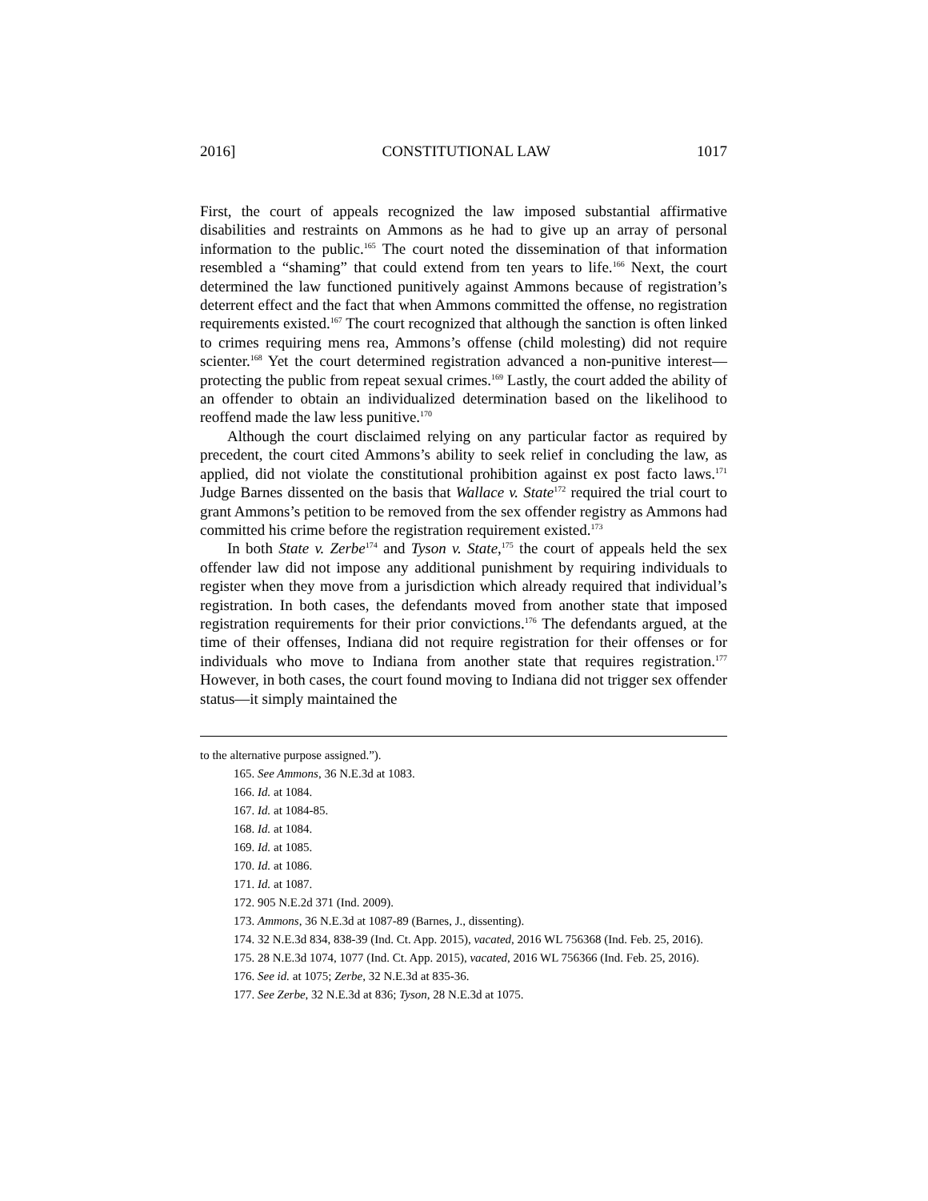2016] CONSTITUTIONAL LAW 1017
First, the court of appeals recognized the law imposed substantial affirmative disabilities and restraints on Ammons as he had to give up an array of personal information to the public.<sup>165</sup> The court noted the dissemination of that information resembled a “shaming” that could extend from ten years to life.<sup>166</sup> Next, the court determined the law functioned punitively against Ammons because of registration’s deterrent effect and the fact that when Ammons committed the offense, no registration requirements existed.<sup>167</sup> The court recognized that although the sanction is often linked to crimes requiring mens rea, Ammons’s offense (child molesting) did not require scienter.<sup>168</sup> Yet the court determined registration advanced a non-punitive interest—protecting the public from repeat sexual crimes.<sup>169</sup> Lastly, the court added the ability of an offender to obtain an individualized determination based on the likelihood to reoffend made the law less punitive.<sup>170</sup>
Although the court disclaimed relying on any particular factor as required by precedent, the court cited Ammons’s ability to seek relief in concluding the law, as applied, did not violate the constitutional prohibition against ex post facto laws.<sup>171</sup> Judge Barnes dissented on the basis that Wallace v. State<sup>172</sup> required the trial court to grant Ammons’s petition to be removed from the sex offender registry as Ammons had committed his crime before the registration requirement existed.<sup>173</sup>
In both State v. Zerbe<sup>174</sup> and Tyson v. State,<sup>175</sup> the court of appeals held the sex offender law did not impose any additional punishment by requiring individuals to register when they move from a jurisdiction which already required that individual’s registration. In both cases, the defendants moved from another state that imposed registration requirements for their prior convictions.<sup>176</sup> The defendants argued, at the time of their offenses, Indiana did not require registration for their offenses or for individuals who move to Indiana from another state that requires registration.<sup>177</sup> However, in both cases, the court found moving to Indiana did not trigger sex offender status—it simply maintained the
to the alternative purpose assigned.”).
165. See Ammons, 36 N.E.3d at 1083.
166. Id. at 1084.
167. Id. at 1084-85.
168. Id. at 1084.
169. Id. at 1085.
170. Id. at 1086.
171. Id. at 1087.
172. 905 N.E.2d 371 (Ind. 2009).
173. Ammons, 36 N.E.3d at 1087-89 (Barnes, J., dissenting).
174. 32 N.E.3d 834, 838-39 (Ind. Ct. App. 2015), vacated, 2016 WL 756368 (Ind. Feb. 25, 2016).
175. 28 N.E.3d 1074, 1077 (Ind. Ct. App. 2015), vacated, 2016 WL 756366 (Ind. Feb. 25, 2016).
176. See id. at 1075; Zerbe, 32 N.E.3d at 835-36.
177. See Zerbe, 32 N.E.3d at 836; Tyson, 28 N.E.3d at 1075.